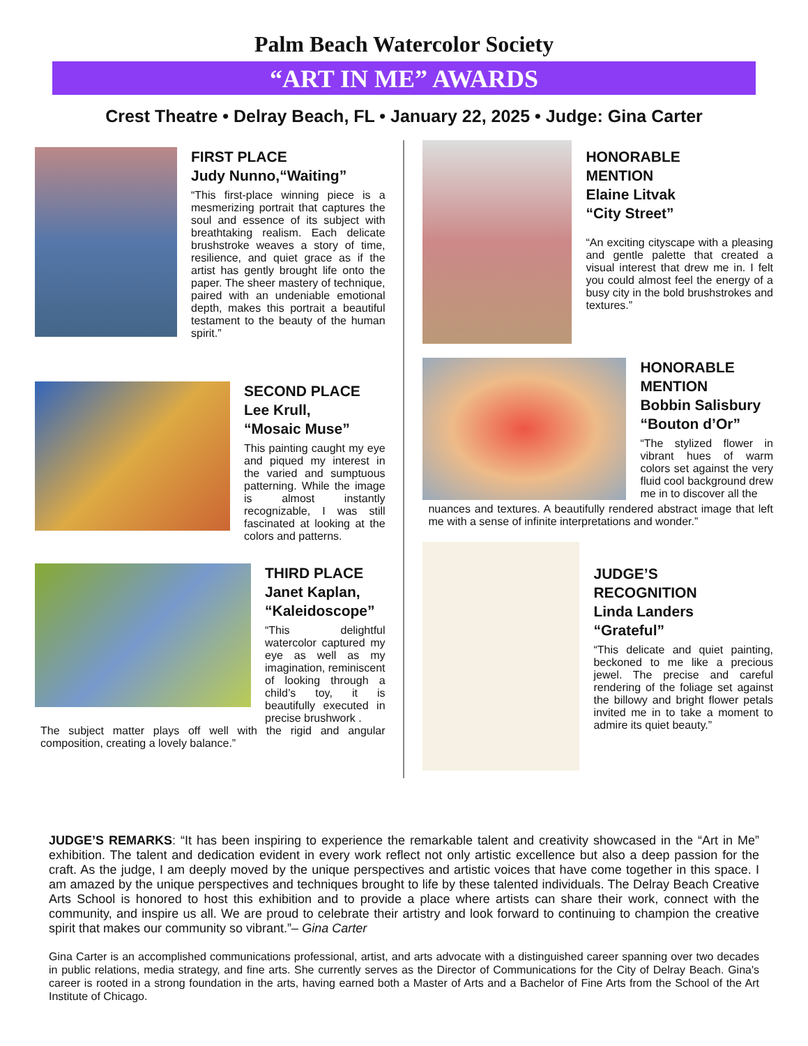Palm Beach Watercolor Society
“ART IN ME” AWARDS
Crest Theatre • Delray Beach, FL • January 22, 2025 • Judge: Gina Carter
FIRST PLACE
Judy Nunno,“Waiting”
“This first-place winning piece is a mesmerizing portrait that captures the soul and essence of its subject with breathtaking realism. Each delicate brushstroke weaves a story of time, resilience, and quiet grace as if the artist has gently brought life onto the paper. The sheer mastery of technique, paired with an undeniable emotional depth, makes this portrait a beautiful testament to the beauty of the human spirit.”
SECOND PLACE
Lee Krull,
“Mosaic Muse”
This painting caught my eye and piqued my interest in the varied and sumptuous patterning. While the image is almost instantly recognizable, I was still fascinated at looking at the colors and patterns.
THIRD PLACE
Janet Kaplan,
“Kaleidoscope”
“This delightful watercolor captured my eye as well as my imagination, reminiscent of looking through a child’s toy, it is beautifully executed in precise brushwork .
The subject matter plays off well with the rigid and angular composition, creating a lovely balance.”
HONORABLE
MENTION
Elaine Litvak
“City Street”
“An exciting cityscape with a pleasing and gentle palette that created a visual interest that drew me in. I felt you could almost feel the energy of a busy city in the bold brushstrokes and textures.”
HONORABLE
MENTION
Bobbin Salisbury
“Bouton d’Or”
“The stylized flower in vibrant hues of warm colors set against the very fluid cool background drew me in to discover all the
nuances and textures. A beautifully rendered abstract image that left me with a sense of infinite interpretations and wonder.”
JUDGE’S
RECOGNITION
Linda Landers
“Grateful”
“This delicate and quiet painting, beckoned to me like a precious jewel. The precise and careful rendering of the foliage set against the billowy and bright flower petals invited me in to take a moment to admire its quiet beauty.”
JUDGE’S REMARKS: “It has been inspiring to experience the remarkable talent and creativity showcased in the “Art in Me” exhibition. The talent and dedication evident in every work reflect not only artistic excellence but also a deep passion for the craft. As the judge, I am deeply moved by the unique perspectives and artistic voices that have come together in this space. I am amazed by the unique perspectives and techniques brought to life by these talented individuals. The Delray Beach Creative Arts School is honored to host this exhibition and to provide a place where artists can share their work, connect with the community, and inspire us all. We are proud to celebrate their artistry and look forward to continuing to champion the creative spirit that makes our community so vibrant.”– Gina Carter
Gina Carter is an accomplished communications professional, artist, and arts advocate with a distinguished career spanning over two decades in public relations, media strategy, and fine arts. She currently serves as the Director of Communications for the City of Delray Beach. Gina's career is rooted in a strong foundation in the arts, having earned both a Master of Arts and a Bachelor of Fine Arts from the School of the Art Institute of Chicago.